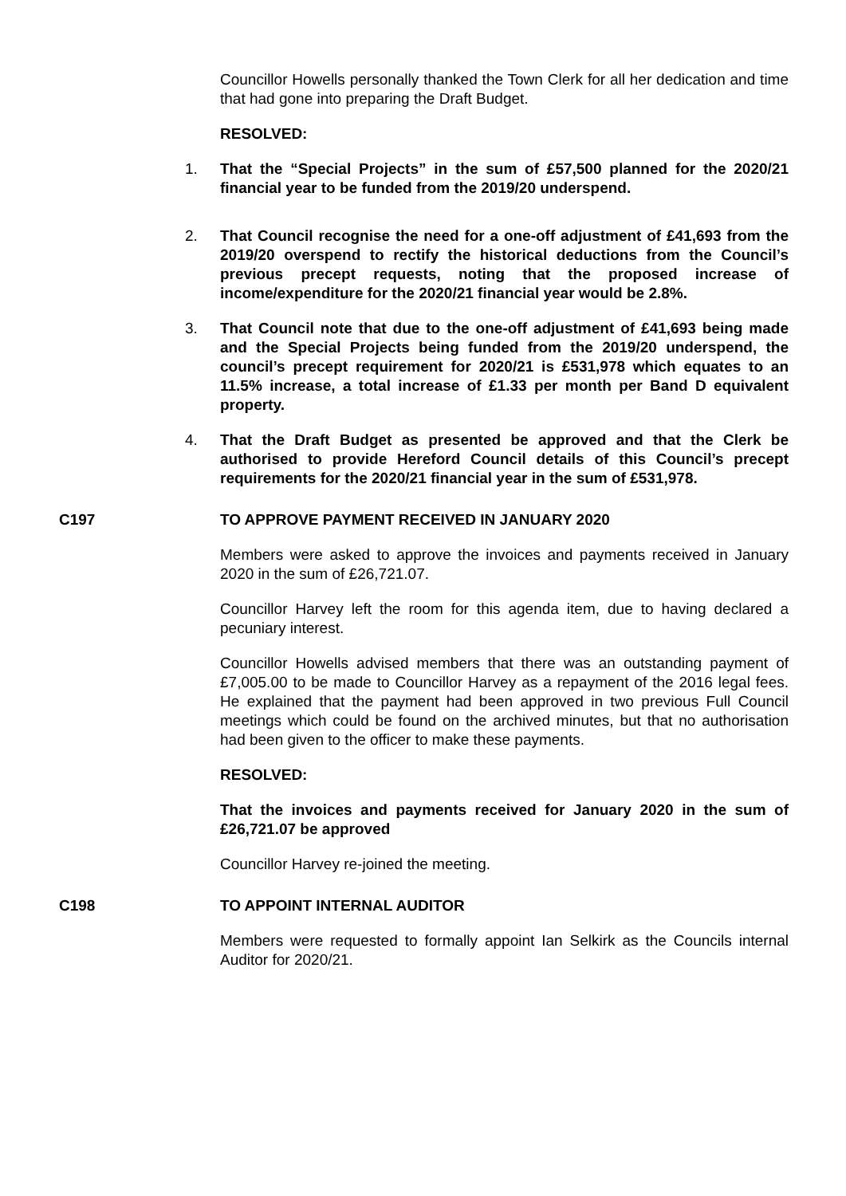Councillor Howells personally thanked the Town Clerk for all her dedication and time that had gone into preparing the Draft Budget.
RESOLVED:
1. That the “Special Projects” in the sum of £57,500 planned for the 2020/21 financial year to be funded from the 2019/20 underspend.
2. That Council recognise the need for a one-off adjustment of £41,693 from the 2019/20 overspend to rectify the historical deductions from the Council’s previous precept requests, noting that the proposed increase of income/expenditure for the 2020/21 financial year would be 2.8%.
3. That Council note that due to the one-off adjustment of £41,693 being made and the Special Projects being funded from the 2019/20 underspend, the council’s precept requirement for 2020/21 is £531,978 which equates to an 11.5% increase, a total increase of £1.33 per month per Band D equivalent property.
4. That the Draft Budget as presented be approved and that the Clerk be authorised to provide Hereford Council details of this Council’s precept requirements for the 2020/21 financial year in the sum of £531,978.
C197 TO APPROVE PAYMENT RECEIVED IN JANUARY 2020
Members were asked to approve the invoices and payments received in January 2020 in the sum of £26,721.07.
Councillor Harvey left the room for this agenda item, due to having declared a pecuniary interest.
Councillor Howells advised members that there was an outstanding payment of £7,005.00 to be made to Councillor Harvey as a repayment of the 2016 legal fees. He explained that the payment had been approved in two previous Full Council meetings which could be found on the archived minutes, but that no authorisation had been given to the officer to make these payments.
RESOLVED:
That the invoices and payments received for January 2020 in the sum of £26,721.07 be approved
Councillor Harvey re-joined the meeting.
C198 TO APPOINT INTERNAL AUDITOR
Members were requested to formally appoint Ian Selkirk as the Councils internal Auditor for 2020/21.